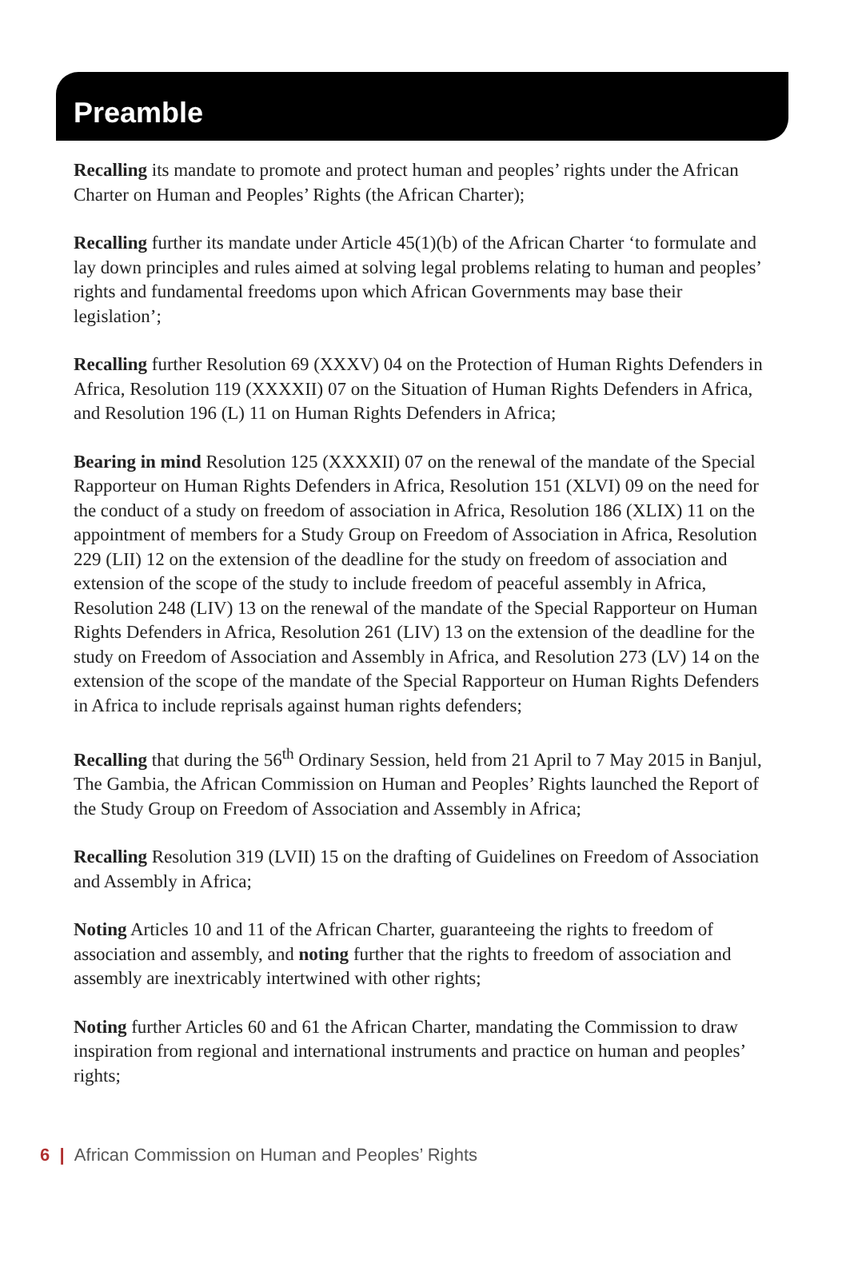Preamble
Recalling its mandate to promote and protect human and peoples’ rights under the African Charter on Human and Peoples’ Rights (the African Charter);
Recalling further its mandate under Article 45(1)(b) of the African Charter ‘to formulate and lay down principles and rules aimed at solving legal problems relating to human and peoples’ rights and fundamental freedoms upon which African Governments may base their legislation’;
Recalling further Resolution 69 (XXXV) 04 on the Protection of Human Rights Defenders in Africa, Resolution 119 (XXXXII) 07 on the Situation of Human Rights Defenders in Africa, and Resolution 196 (L) 11 on Human Rights Defenders in Africa;
Bearing in mind Resolution 125 (XXXXII) 07 on the renewal of the mandate of the Special Rapporteur on Human Rights Defenders in Africa, Resolution 151 (XLVI) 09 on the need for the conduct of a study on freedom of association in Africa, Resolution 186 (XLIX) 11 on the appointment of members for a Study Group on Freedom of Association in Africa, Resolution 229 (LII) 12 on the extension of the deadline for the study on freedom of association and extension of the scope of the study to include freedom of peaceful assembly in Africa, Resolution 248 (LIV) 13 on the renewal of the mandate of the Special Rapporteur on Human Rights Defenders in Africa, Resolution 261 (LIV) 13 on the extension of the deadline for the study on Freedom of Association and Assembly in Africa, and Resolution 273 (LV) 14 on the extension of the scope of the mandate of the Special Rapporteur on Human Rights Defenders in Africa to include reprisals against human rights defenders;
Recalling that during the 56<sup>th</sup> Ordinary Session, held from 21 April to 7 May 2015 in Banjul, The Gambia, the African Commission on Human and Peoples’ Rights launched the Report of the Study Group on Freedom of Association and Assembly in Africa;
Recalling Resolution 319 (LVII) 15 on the drafting of Guidelines on Freedom of Association and Assembly in Africa;
Noting Articles 10 and 11 of the African Charter, guaranteeing the rights to freedom of association and assembly, and noting further that the rights to freedom of association and assembly are inextricably intertwined with other rights;
Noting further Articles 60 and 61 the African Charter, mandating the Commission to draw inspiration from regional and international instruments and practice on human and peoples’ rights;
6 | African Commission on Human and Peoples’ Rights